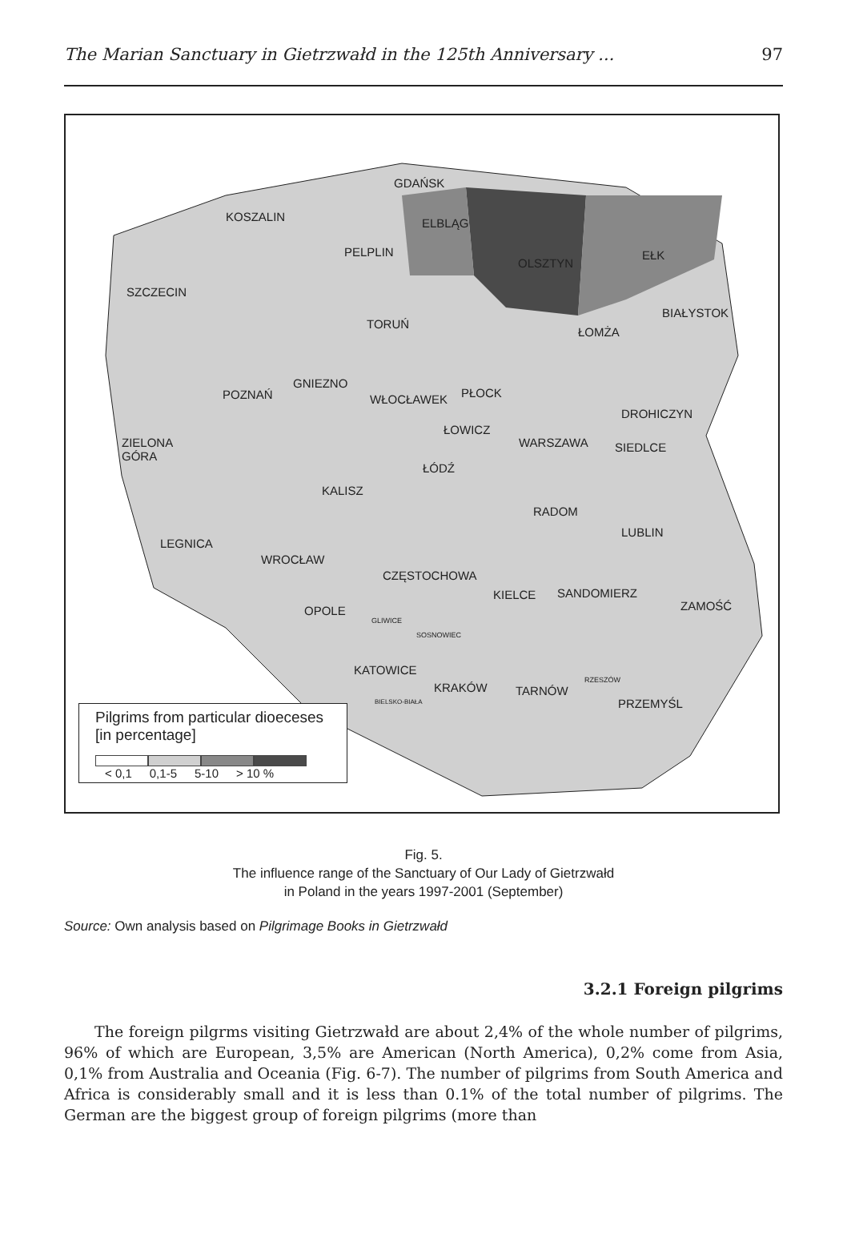The Marian Sanctuary in Gietrzwałd in the 125th Anniversary ... 97
GDAŃSK
KOSZALIN ELBLĄG
PELPLIN
OLSZTYN
EŁK
SZCZECIN
BIAŁYSTOK
TORUŃ
ŁOMŻA
GNIEZNO
POZNAŃ WŁOCŁAWEK PŁOCK
DROHICZYN
ŁOWICZ
WARSZAWA SIEDLCE ZIELONA
GÓRA
ŁÓDŹ
KALISZ
RADOM
LUBLIN
LEGNICA
WROCŁAW
CZĘSTOCHOWA
KIELCE SANDOMIERZ
ZAMOŚĆ OPOLE
GLIWICE
SOSNOWIEC
KATOWICE
KRAKÓW TARNÓW
RZESZÓW
PRZEMYŚL BIELSKO-BIAŁA
Pilgrims from particular dioeceses
[in percentage]
< 0,1 0,1-5 5-10 > 10 %
Fig. 5.
The influence range of the Sanctuary of Our Lady of Gietrzwałd
in Poland in the years 1997-2001 (September)
Source: Own analysis based on Pilgrimage Books in Gietrzwałd
3.2.1 Foreign pilgrims
The foreign pilgrms visiting Gietrzwałd are about 2,4% of the whole number of pilgrims, 96% of which are European, 3,5% are American (North America), 0,2% come from Asia, 0,1% from Australia and Oceania (Fig. 6-7). The number of pilgrims from South America and Africa is considerably small and it is less than 0.1% of the total number of pilgrims. The German are the biggest group of foreign pilgrims (more than